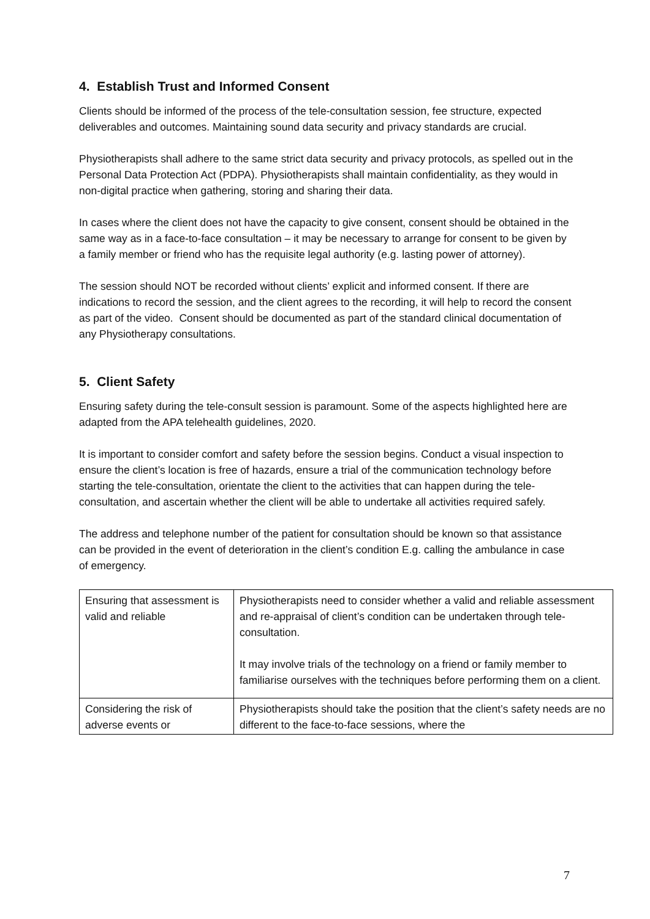4. Establish Trust and Informed Consent
Clients should be informed of the process of the tele-consultation session, fee structure, expected deliverables and outcomes. Maintaining sound data security and privacy standards are crucial.
Physiotherapists shall adhere to the same strict data security and privacy protocols, as spelled out in the Personal Data Protection Act (PDPA). Physiotherapists shall maintain confidentiality, as they would in non-digital practice when gathering, storing and sharing their data.
In cases where the client does not have the capacity to give consent, consent should be obtained in the same way as in a face-to-face consultation – it may be necessary to arrange for consent to be given by a family member or friend who has the requisite legal authority (e.g. lasting power of attorney).
The session should NOT be recorded without clients’ explicit and informed consent. If there are indications to record the session, and the client agrees to the recording, it will help to record the consent as part of the video. Consent should be documented as part of the standard clinical documentation of any Physiotherapy consultations.
5. Client Safety
Ensuring safety during the tele-consult session is paramount. Some of the aspects highlighted here are adapted from the APA telehealth guidelines, 2020.
It is important to consider comfort and safety before the session begins. Conduct a visual inspection to ensure the client’s location is free of hazards, ensure a trial of the communication technology before starting the tele-consultation, orientate the client to the activities that can happen during the tele-consultation, and ascertain whether the client will be able to undertake all activities required safely.
The address and telephone number of the patient for consultation should be known so that assistance can be provided in the event of deterioration in the client’s condition E.g. calling the ambulance in case of emergency.
| Ensuring that assessment is valid and reliable | Physiotherapists need to consider whether a valid and reliable assessment and re-appraisal of client’s condition can be undertaken through tele-consultation. It may involve trials of the technology on a friend or family member to familiarise ourselves with the techniques before performing them on a client. |
| Considering the risk of adverse events or | Physiotherapists should take the position that the client’s safety needs are no different to the face-to-face sessions, where the |
7